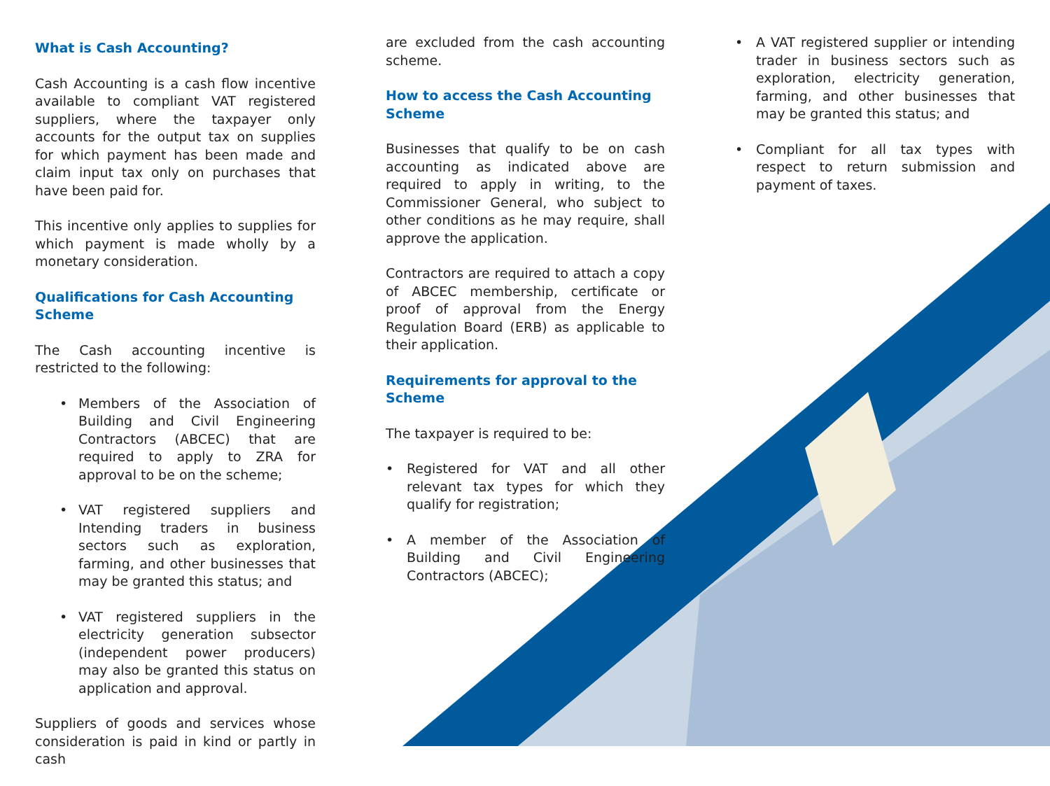What is Cash Accounting?
Cash Accounting is a cash flow incentive available to compliant VAT registered suppliers, where the taxpayer only accounts for the output tax on supplies for which payment has been made and claim input tax only on purchases that have been paid for.
This incentive only applies to supplies for which payment is made wholly by a monetary consideration.
Qualifications for Cash Accounting Scheme
The Cash accounting incentive is restricted to the following:
• Members of the Association of Building and Civil Engineering Contractors (ABCEC) that are required to apply to ZRA for approval to be on the scheme;
• VAT registered suppliers and Intending traders in business sectors such as exploration, farming, and other businesses that may be granted this status; and
• VAT registered suppliers in the electricity generation subsector (independent power producers) may also be granted this status on application and approval.
Suppliers of goods and services whose consideration is paid in kind or partly in cash
are excluded from the cash accounting scheme.
How to access the Cash Accounting Scheme
Businesses that qualify to be on cash accounting as indicated above are required to apply in writing, to the Commissioner General, who subject to other conditions as he may require, shall approve the application.
Contractors are required to attach a copy of ABCEC membership, certificate or proof of approval from the Energy Regulation Board (ERB) as applicable to their application.
Requirements for approval to the Scheme
The taxpayer is required to be:
• Registered for VAT and all other relevant tax types for which they qualify for registration;
• A member of the Association of Building and Civil Engineering Contractors (ABCEC);
• A VAT registered supplier or intending trader in business sectors such as exploration, electricity generation, farming, and other businesses that may be granted this status; and
• Compliant for all tax types with respect to return submission and payment of taxes.